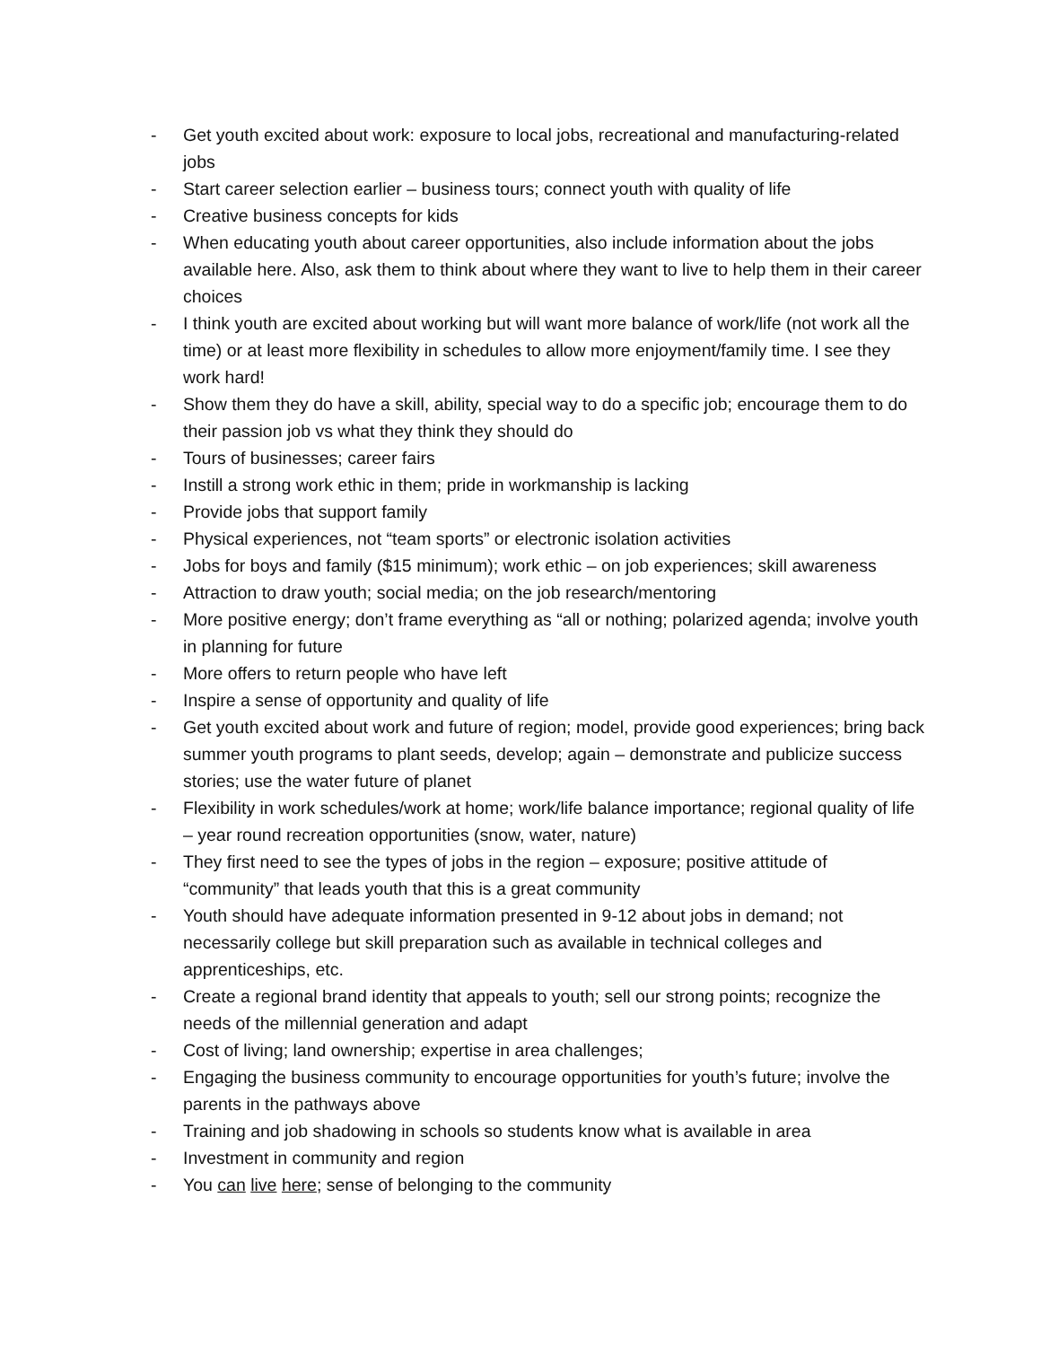- Get youth excited about work: exposure to local jobs, recreational and manufacturing-related jobs
- Start career selection earlier – business tours; connect youth with quality of life
- Creative business concepts for kids
- When educating youth about career opportunities, also include information about the jobs available here. Also, ask them to think about where they want to live to help them in their career choices
- I think youth are excited about working but will want more balance of work/life (not work all the time) or at least more flexibility in schedules to allow more enjoyment/family time. I see they work hard!
- Show them they do have a skill, ability, special way to do a specific job; encourage them to do their passion job vs what they think they should do
- Tours of businesses; career fairs
- Instill a strong work ethic in them; pride in workmanship is lacking
- Provide jobs that support family
- Physical experiences, not “team sports” or electronic isolation activities
- Jobs for boys and family ($15 minimum); work ethic – on job experiences; skill awareness
- Attraction to draw youth; social media; on the job research/mentoring
- More positive energy; don’t frame everything as “all or nothing; polarized agenda; involve youth in planning for future
- More offers to return people who have left
- Inspire a sense of opportunity and quality of life
- Get youth excited about work and future of region; model, provide good experiences; bring back summer youth programs to plant seeds, develop; again – demonstrate and publicize success stories; use the water future of planet
- Flexibility in work schedules/work at home; work/life balance importance; regional quality of life – year round recreation opportunities (snow, water, nature)
- They first need to see the types of jobs in the region – exposure; positive attitude of “community” that leads youth that this is a great community
- Youth should have adequate information presented in 9-12 about jobs in demand; not necessarily college but skill preparation such as available in technical colleges and apprenticeships, etc.
- Create a regional brand identity that appeals to youth; sell our strong points; recognize the needs of the millennial generation and adapt
- Cost of living; land ownership; expertise in area challenges;
- Engaging the business community to encourage opportunities for youth’s future; involve the parents in the pathways above
- Training and job shadowing in schools so students know what is available in area
- Investment in community and region
- You can live here; sense of belonging to the community